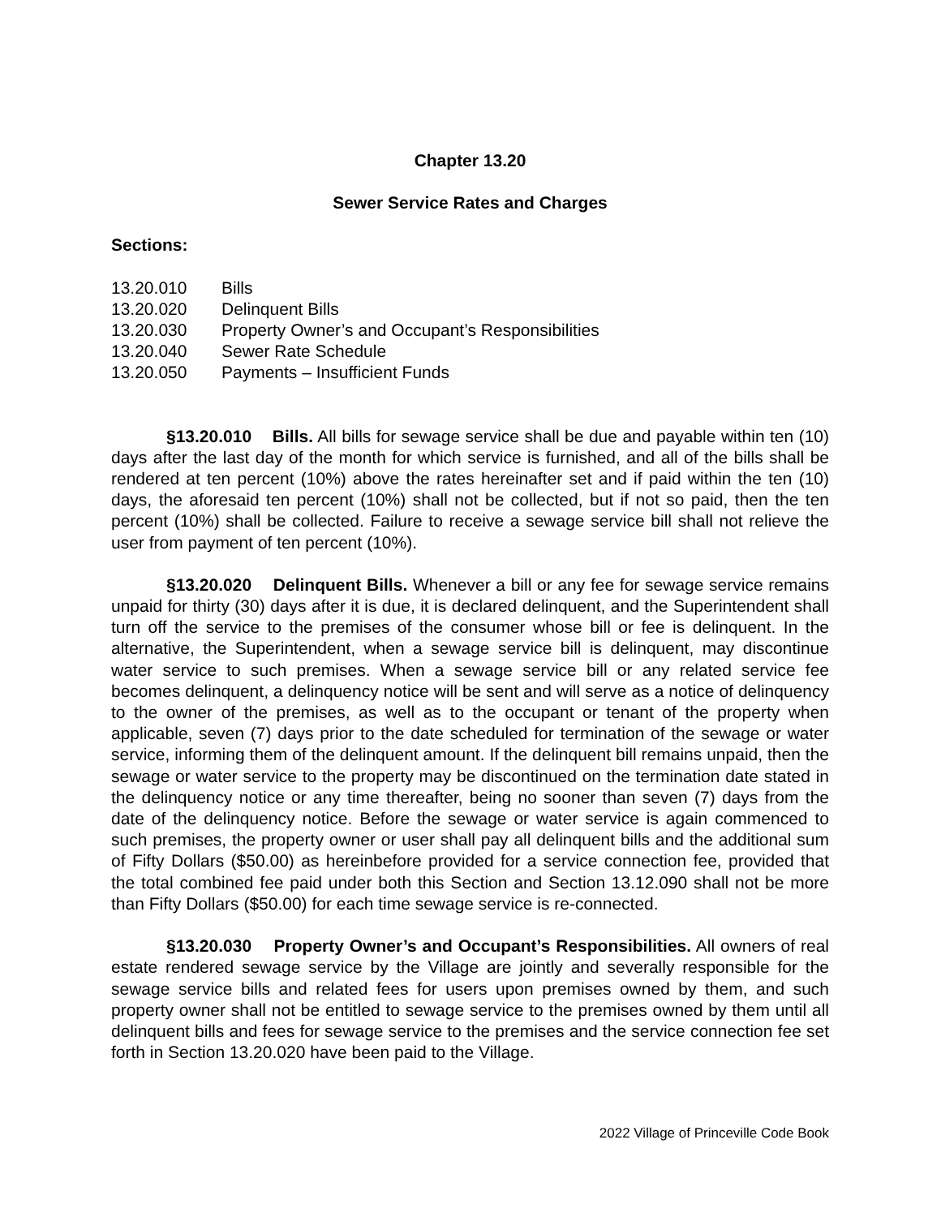Chapter 13.20
Sewer Service Rates and Charges
Sections:
| 13.20.010 | Bills |
| 13.20.020 | Delinquent Bills |
| 13.20.030 | Property Owner’s and Occupant’s Responsibilities |
| 13.20.040 | Sewer Rate Schedule |
| 13.20.050 | Payments – Insufficient Funds |
§13.20.010 Bills. All bills for sewage service shall be due and payable within ten (10) days after the last day of the month for which service is furnished, and all of the bills shall be rendered at ten percent (10%) above the rates hereinafter set and if paid within the ten (10) days, the aforesaid ten percent (10%) shall not be collected, but if not so paid, then the ten percent (10%) shall be collected. Failure to receive a sewage service bill shall not relieve the user from payment of ten percent (10%).
§13.20.020 Delinquent Bills. Whenever a bill or any fee for sewage service remains unpaid for thirty (30) days after it is due, it is declared delinquent, and the Superintendent shall turn off the service to the premises of the consumer whose bill or fee is delinquent. In the alternative, the Superintendent, when a sewage service bill is delinquent, may discontinue water service to such premises. When a sewage service bill or any related service fee becomes delinquent, a delinquency notice will be sent and will serve as a notice of delinquency to the owner of the premises, as well as to the occupant or tenant of the property when applicable, seven (7) days prior to the date scheduled for termination of the sewage or water service, informing them of the delinquent amount. If the delinquent bill remains unpaid, then the sewage or water service to the property may be discontinued on the termination date stated in the delinquency notice or any time thereafter, being no sooner than seven (7) days from the date of the delinquency notice. Before the sewage or water service is again commenced to such premises, the property owner or user shall pay all delinquent bills and the additional sum of Fifty Dollars ($50.00) as hereinbefore provided for a service connection fee, provided that the total combined fee paid under both this Section and Section 13.12.090 shall not be more than Fifty Dollars ($50.00) for each time sewage service is re-connected.
§13.20.030 Property Owner’s and Occupant’s Responsibilities. All owners of real estate rendered sewage service by the Village are jointly and severally responsible for the sewage service bills and related fees for users upon premises owned by them, and such property owner shall not be entitled to sewage service to the premises owned by them until all delinquent bills and fees for sewage service to the premises and the service connection fee set forth in Section 13.20.020 have been paid to the Village.
2022 Village of Princeville Code Book